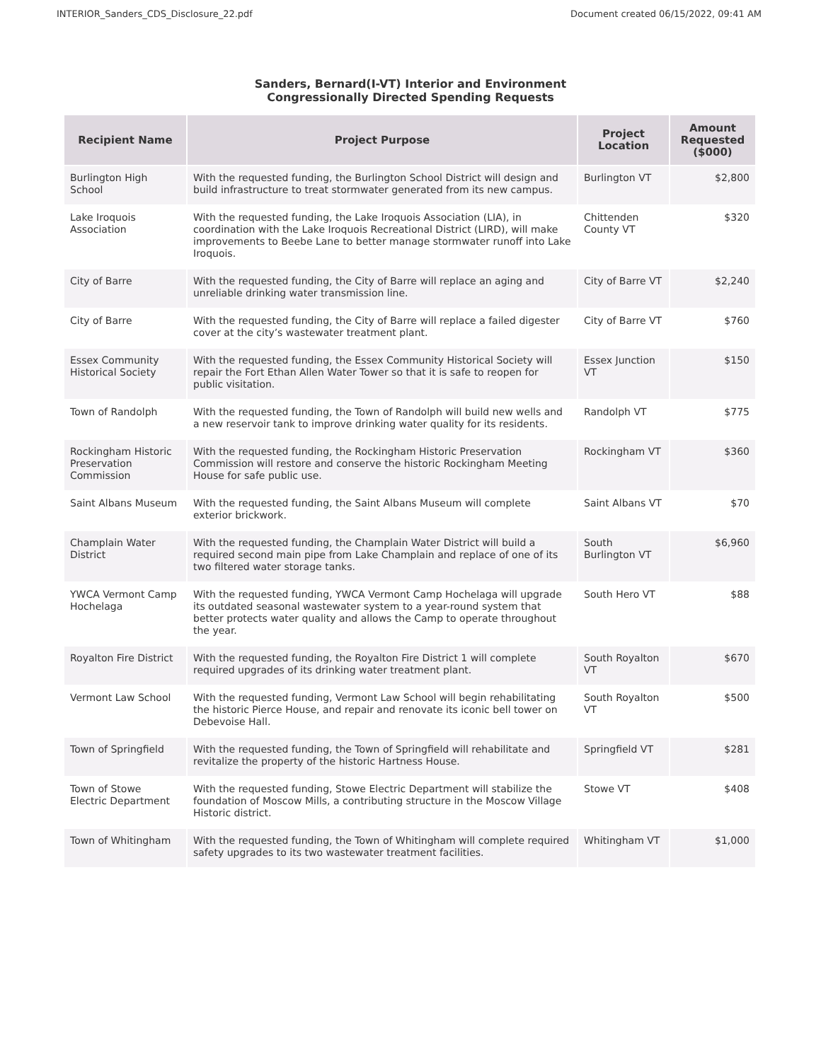INTERIOR_Sanders_CDS_Disclosure_22.pdf Document created 06/15/2022, 09:41 AM
Sanders, Bernard(I-VT) Interior and Environment
Congressionally Directed Spending Requests
| Recipient Name | Project Purpose | Project Location | Amount Requested ($000) |
| --- | --- | --- | --- |
| Burlington High School | With the requested funding, the Burlington School District will design and build infrastructure to treat stormwater generated from its new campus. | Burlington VT | $2,800 |
| Lake Iroquois Association | With the requested funding, the Lake Iroquois Association (LIA), in coordination with the Lake Iroquois Recreational District (LIRD), will make improvements to Beebe Lane to better manage stormwater runoff into Lake Iroquois. | Chittenden County VT | $320 |
| City of Barre | With the requested funding, the City of Barre will replace an aging and unreliable drinking water transmission line. | City of Barre VT | $2,240 |
| City of Barre | With the requested funding, the City of Barre will replace a failed digester cover at the city’s wastewater treatment plant. | City of Barre VT | $760 |
| Essex Community Historical Society | With the requested funding, the Essex Community Historical Society will repair the Fort Ethan Allen Water Tower so that it is safe to reopen for public visitation. | Essex Junction VT | $150 |
| Town of Randolph | With the requested funding, the Town of Randolph will build new wells and a new reservoir tank to improve drinking water quality for its residents. | Randolph VT | $775 |
| Rockingham Historic Preservation Commission | With the requested funding, the Rockingham Historic Preservation Commission will restore and conserve the historic Rockingham Meeting House for safe public use. | Rockingham VT | $360 |
| Saint Albans Museum | With the requested funding, the Saint Albans Museum will complete exterior brickwork. | Saint Albans VT | $70 |
| Champlain Water District | With the requested funding, the Champlain Water District will build a required second main pipe from Lake Champlain and replace of one of its two filtered water storage tanks. | South Burlington VT | $6,960 |
| YWCA Vermont Camp Hochelaga | With the requested funding, YWCA Vermont Camp Hochelaga will upgrade its outdated seasonal wastewater system to a year-round system that better protects water quality and allows the Camp to operate throughout the year. | South Hero VT | $88 |
| Royalton Fire District | With the requested funding, the Royalton Fire District 1 will complete required upgrades of its drinking water treatment plant. | South Royalton VT | $670 |
| Vermont Law School | With the requested funding, Vermont Law School will begin rehabilitating the historic Pierce House, and repair and renovate its iconic bell tower on Debevoise Hall. | South Royalton VT | $500 |
| Town of Springfield | With the requested funding, the Town of Springfield will rehabilitate and revitalize the property of the historic Hartness House. | Springfield VT | $281 |
| Town of Stowe Electric Department | With the requested funding, Stowe Electric Department will stabilize the foundation of Moscow Mills, a contributing structure in the Moscow Village Historic district. | Stowe VT | $408 |
| Town of Whitingham | With the requested funding, the Town of Whitingham will complete required safety upgrades to its two wastewater treatment facilities. | Whitingham VT | $1,000 |